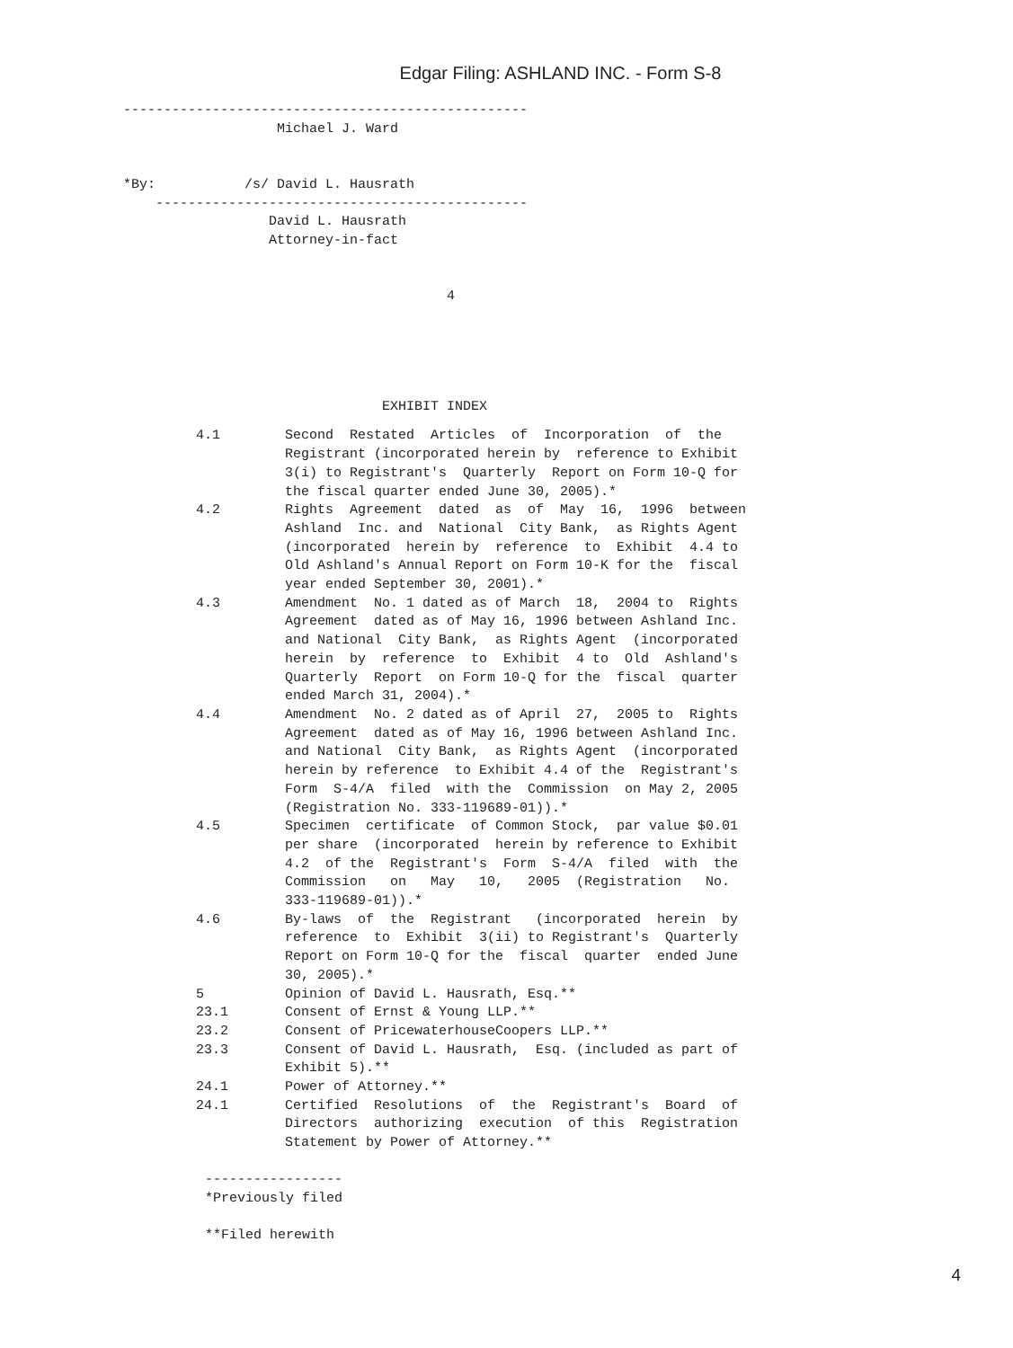Edgar Filing: ASHLAND INC. - Form S-8
--------------------------------------------------
                   Michael J. Ward


*By:           /s/ David L. Hausrath
    ----------------------------------------------
                  David L. Hausrath
                  Attorney-in-fact


                                        4
                                EXHIBIT INDEX
4.1        Second  Restated  Articles  of  Incorporation  of  the
           Registrant (incorporated herein by  reference to Exhibit
           3(i) to Registrant's  Quarterly  Report on Form 10-Q for
           the fiscal quarter ended June 30, 2005).*
4.2        Rights  Agreement  dated  as  of  May  16,  1996  between
           Ashland  Inc. and  National  City Bank,  as Rights Agent
           (incorporated  herein by  reference  to  Exhibit  4.4 to
           Old Ashland's Annual Report on Form 10-K for the  fiscal
           year ended September 30, 2001).*
4.3        Amendment  No. 1 dated as of March  18,  2004 to  Rights
           Agreement  dated as of May 16, 1996 between Ashland Inc.
           and National  City Bank,  as Rights Agent  (incorporated
           herein  by  reference  to  Exhibit  4 to  Old  Ashland's
           Quarterly  Report  on Form 10-Q for the  fiscal  quarter
           ended March 31, 2004).*
4.4        Amendment  No. 2 dated as of April  27,  2005 to  Rights
           Agreement  dated as of May 16, 1996 between Ashland Inc.
           and National  City Bank,  as Rights Agent  (incorporated
           herein by reference  to Exhibit 4.4 of the  Registrant's
           Form  S-4/A  filed  with the  Commission  on May 2, 2005
           (Registration No. 333-119689-01)).*
4.5        Specimen  certificate  of Common Stock,  par value $0.01
           per share  (incorporated  herein by reference to Exhibit
           4.2  of the  Registrant's  Form  S-4/A  filed  with  the
           Commission   on   May   10,   2005  (Registration   No.
           333-119689-01)).*
4.6        By-laws  of  the  Registrant   (incorporated  herein  by
           reference  to  Exhibit  3(ii) to Registrant's  Quarterly
           Report on Form 10-Q for the  fiscal  quarter  ended June
           30, 2005).*
5          Opinion of David L. Hausrath, Esq.**
23.1       Consent of Ernst & Young LLP.**
23.2       Consent of PricewaterhouseCoopers LLP.**
23.3       Consent of David L. Hausrath,  Esq. (included as part of
           Exhibit 5).**
24.1       Power of Attorney.**
24.1       Certified  Resolutions  of  the  Registrant's  Board  of
           Directors  authorizing  execution  of this  Registration
           Statement by Power of Attorney.**
-----------------
*Previously filed

**Filed herewith
4